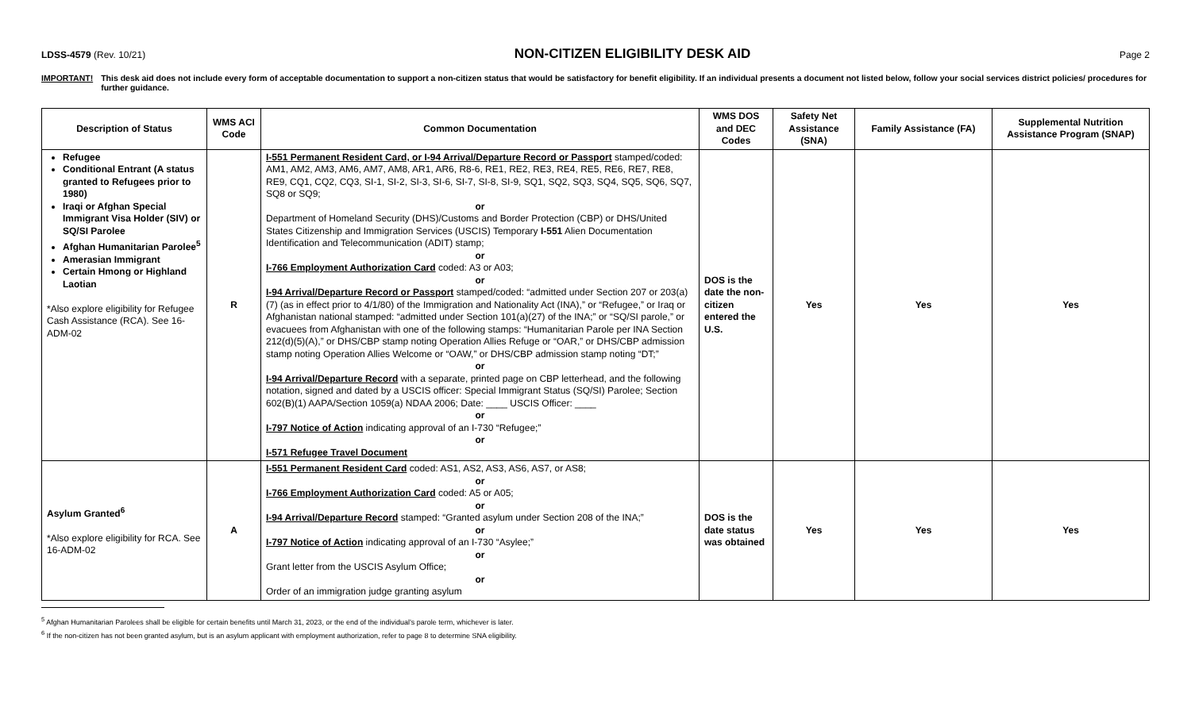LDSS-4579 (Rev. 10/21)
NON-CITIZEN ELIGIBILITY DESK AID
Page 2
IMPORTANT! This desk aid does not include every form of acceptable documentation to support a non-citizen status that would be satisfactory for benefit eligibility. If an individual presents a document not listed below, follow your social services district policies/ procedures for further guidance.
| Description of Status | WMS ACI Code | Common Documentation | WMS DOS and DEC Codes | Safety Net Assistance (SNA) | Family Assistance (FA) | Supplemental Nutrition Assistance Program (SNAP) |
| --- | --- | --- | --- | --- | --- | --- |
| Refugee Conditional Entrant (A status granted to Refugees prior to 1980) Iraqi or Afghan Special Immigrant Visa Holder (SIV) or SQ/SI Parolee Afghan Humanitarian Parolee<sup>5</sup> Amerasian Immigrant Certain Hmong or Highland Laotian *Also explore eligibility for Refugee Cash Assistance (RCA). See 16-ADM-02 | R | I-551 Permanent Resident Card, or I-94 Arrival/Departure Record or Passport stamped/coded: AM1, AM2, AM3, AM6, AM7, AM8, AR1, AR6, R8-6, RE1, RE2, RE3, RE4, RE5, RE6, RE7, RE8, RE9, CQ1, CQ2, CQ3, SI-1, SI-2, SI-3, SI-6, SI-7, SI-8, SI-9, SQ1, SQ2, SQ3, SQ4, SQ5, SQ6, SQ7, SQ8 or SQ9; or Department of Homeland Security (DHS)/Customs and Border Protection (CBP) or DHS/United States Citizenship and Immigration Services (USCIS) Temporary I-551 Alien Documentation Identification and Telecommunication (ADIT) stamp; or I-766 Employment Authorization Card coded: A3 or A03; or I-94 Arrival/Departure Record or Passport stamped/coded: “admitted under Section 207 or 203(a)(7) (as in effect prior to 4/1/80) of the Immigration and Nationality Act (INA),” or “Refugee,” or Iraq or Afghanistan national stamped: “admitted under Section 101(a)(27) of the INA;” or “SQ/SI parole,” or evacuees from Afghanistan with one of the following stamps: “Humanitarian Parole per INA Section 212(d)(5)(A),” or DHS/CBP stamp noting Operation Allies Refuge or “OAR,” or DHS/CBP admission stamp noting Operation Allies Welcome or “OAW,” or DHS/CBP admission stamp noting “DT;” or I-94 Arrival/Departure Record with a separate, printed page on CBP letterhead, and the following notation, signed and dated by a USCIS officer: Special Immigrant Status (SQ/SI) Parolee; Section 602(B)(1) AAPA/Section 1059(a) NDAA 2006; Date: ____ USCIS Officer: ____ or I-797 Notice of Action indicating approval of an I-730 “Refugee;” or I-571 Refugee Travel Document | DOS is the date the non-citizen entered the U.S. | Yes | Yes | Yes |
| Asylum Granted<sup>6</sup> *Also explore eligibility for RCA. See 16-ADM-02 | A | I-551 Permanent Resident Card coded: AS1, AS2, AS3, AS6, AS7, or AS8; or I-766 Employment Authorization Card coded: A5 or A05; or I-94 Arrival/Departure Record stamped: “Granted asylum under Section 208 of the INA;” or I-797 Notice of Action indicating approval of an I-730 “Asylee;” or Grant letter from the USCIS Asylum Office; or Order of an immigration judge granting asylum | DOS is the date status was obtained | Yes | Yes | Yes |
<sup>5</sup> Afghan Humanitarian Parolees shall be eligible for certain benefits until March 31, 2023, or the end of the individual’s parole term, whichever is later.
<sup>6</sup> If the non-citizen has not been granted asylum, but is an asylum applicant with employment authorization, refer to page 8 to determine SNA eligibility.